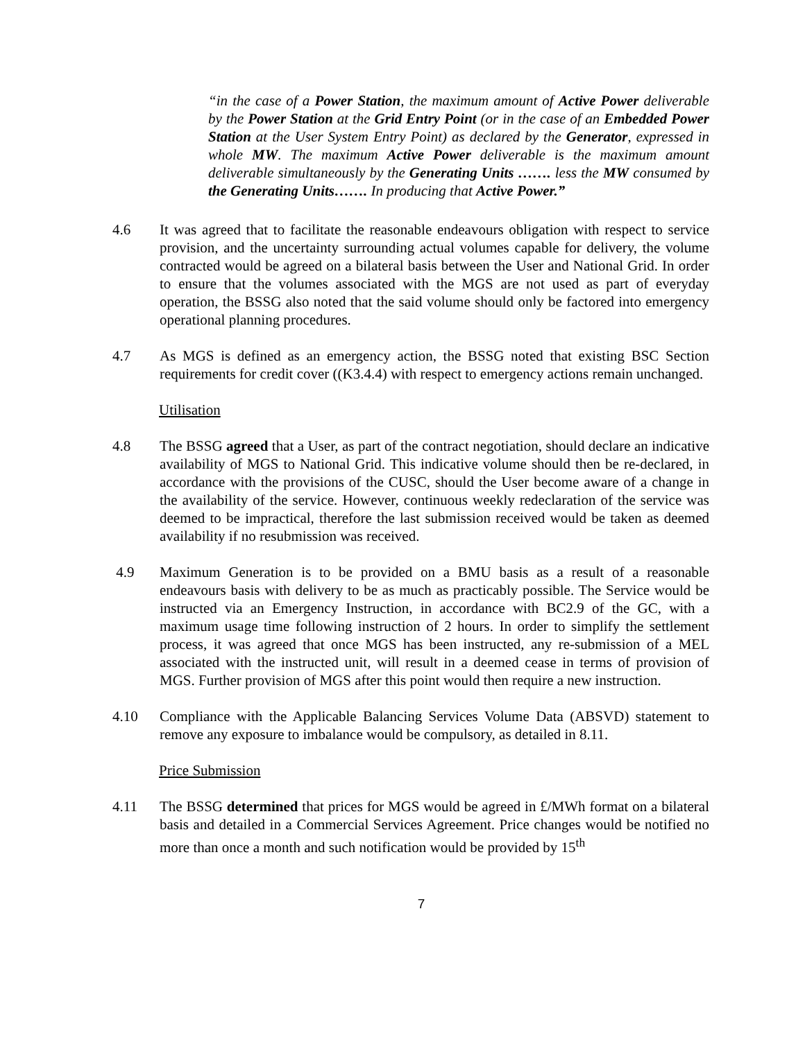“in the case of a Power Station, the maximum amount of Active Power deliverable by the Power Station at the Grid Entry Point (or in the case of an Embedded Power Station at the User System Entry Point) as declared by the Generator, expressed in whole MW. The maximum Active Power deliverable is the maximum amount deliverable simultaneously by the Generating Units ……. less the MW consumed by the Generating Units……. In producing that Active Power.”
4.6 It was agreed that to facilitate the reasonable endeavours obligation with respect to service provision, and the uncertainty surrounding actual volumes capable for delivery, the volume contracted would be agreed on a bilateral basis between the User and National Grid. In order to ensure that the volumes associated with the MGS are not used as part of everyday operation, the BSSG also noted that the said volume should only be factored into emergency operational planning procedures.
4.7 As MGS is defined as an emergency action, the BSSG noted that existing BSC Section requirements for credit cover ((K3.4.4) with respect to emergency actions remain unchanged.
Utilisation
4.8 The BSSG agreed that a User, as part of the contract negotiation, should declare an indicative availability of MGS to National Grid. This indicative volume should then be re-declared, in accordance with the provisions of the CUSC, should the User become aware of a change in the availability of the service. However, continuous weekly redeclaration of the service was deemed to be impractical, therefore the last submission received would be taken as deemed availability if no resubmission was received.
4.9 Maximum Generation is to be provided on a BMU basis as a result of a reasonable endeavours basis with delivery to be as much as practicably possible. The Service would be instructed via an Emergency Instruction, in accordance with BC2.9 of the GC, with a maximum usage time following instruction of 2 hours. In order to simplify the settlement process, it was agreed that once MGS has been instructed, any re-submission of a MEL associated with the instructed unit, will result in a deemed cease in terms of provision of MGS. Further provision of MGS after this point would then require a new instruction.
4.10 Compliance with the Applicable Balancing Services Volume Data (ABSVD) statement to remove any exposure to imbalance would be compulsory, as detailed in 8.11.
Price Submission
4.11 The BSSG determined that prices for MGS would be agreed in £/MWh format on a bilateral basis and detailed in a Commercial Services Agreement. Price changes would be notified no more than once a month and such notification would be provided by 15<sup>th</sup>
7